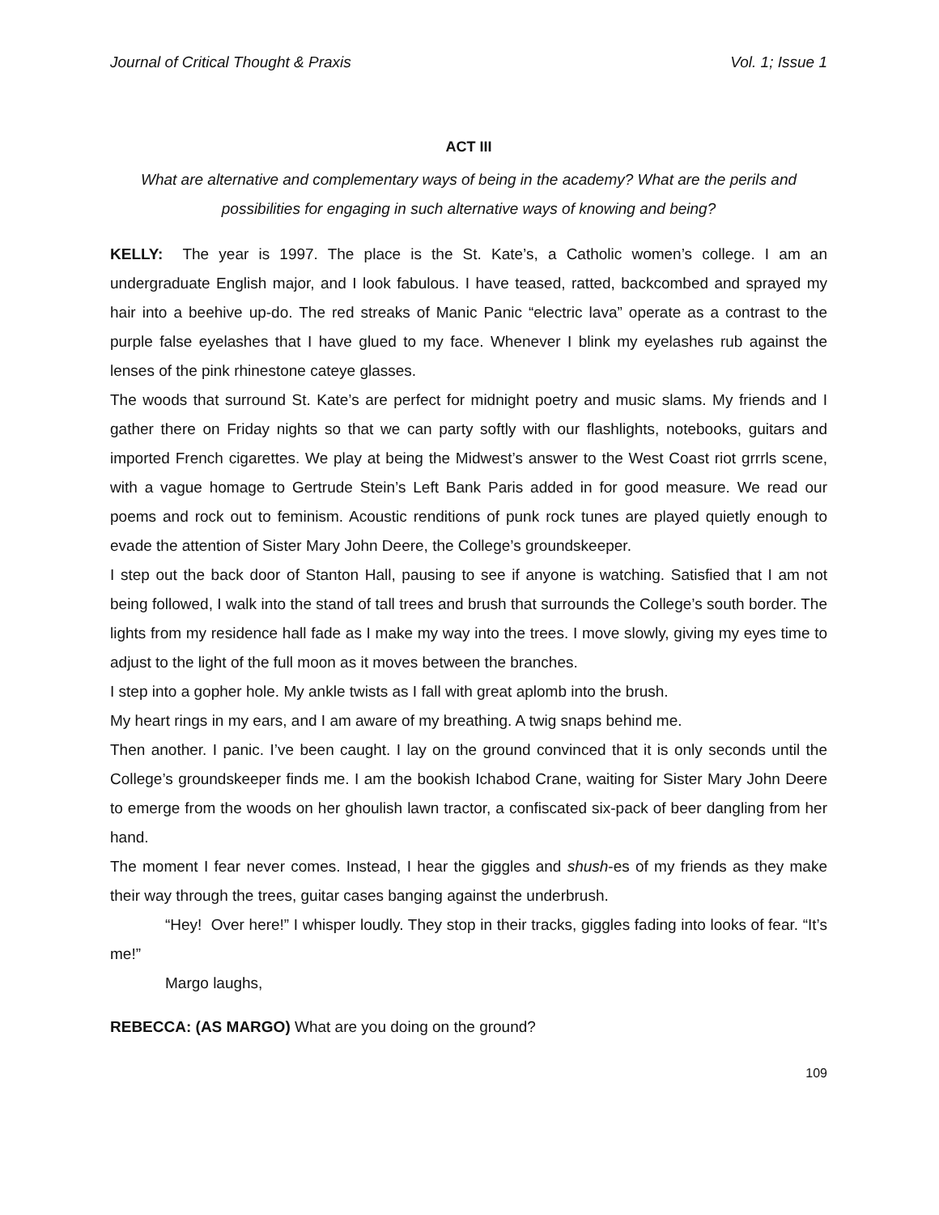Journal of Critical Thought & Praxis Vol. 1; Issue 1
ACT III
What are alternative and complementary ways of being in the academy? What are the perils and possibilities for engaging in such alternative ways of knowing and being?
KELLY: The year is 1997. The place is the St. Kate’s, a Catholic women’s college. I am an undergraduate English major, and I look fabulous. I have teased, ratted, backcombed and sprayed my hair into a beehive up-do. The red streaks of Manic Panic “electric lava” operate as a contrast to the purple false eyelashes that I have glued to my face. Whenever I blink my eyelashes rub against the lenses of the pink rhinestone cateye glasses.
The woods that surround St. Kate’s are perfect for midnight poetry and music slams. My friends and I gather there on Friday nights so that we can party softly with our flashlights, notebooks, guitars and imported French cigarettes. We play at being the Midwest’s answer to the West Coast riot grrrls scene, with a vague homage to Gertrude Stein’s Left Bank Paris added in for good measure. We read our poems and rock out to feminism. Acoustic renditions of punk rock tunes are played quietly enough to evade the attention of Sister Mary John Deere, the College’s groundskeeper.
I step out the back door of Stanton Hall, pausing to see if anyone is watching. Satisfied that I am not being followed, I walk into the stand of tall trees and brush that surrounds the College’s south border. The lights from my residence hall fade as I make my way into the trees. I move slowly, giving my eyes time to adjust to the light of the full moon as it moves between the branches.
I step into a gopher hole. My ankle twists as I fall with great aplomb into the brush.
My heart rings in my ears, and I am aware of my breathing. A twig snaps behind me.
Then another. I panic. I’ve been caught. I lay on the ground convinced that it is only seconds until the College’s groundskeeper finds me. I am the bookish Ichabod Crane, waiting for Sister Mary John Deere to emerge from the woods on her ghoulish lawn tractor, a confiscated six-pack of beer dangling from her hand.
The moment I fear never comes. Instead, I hear the giggles and shush-es of my friends as they make their way through the trees, guitar cases banging against the underbrush.
“Hey! Over here!” I whisper loudly. They stop in their tracks, giggles fading into looks of fear. “It’s me!”
Margo laughs,
REBECCA: (AS MARGO) What are you doing on the ground?
109